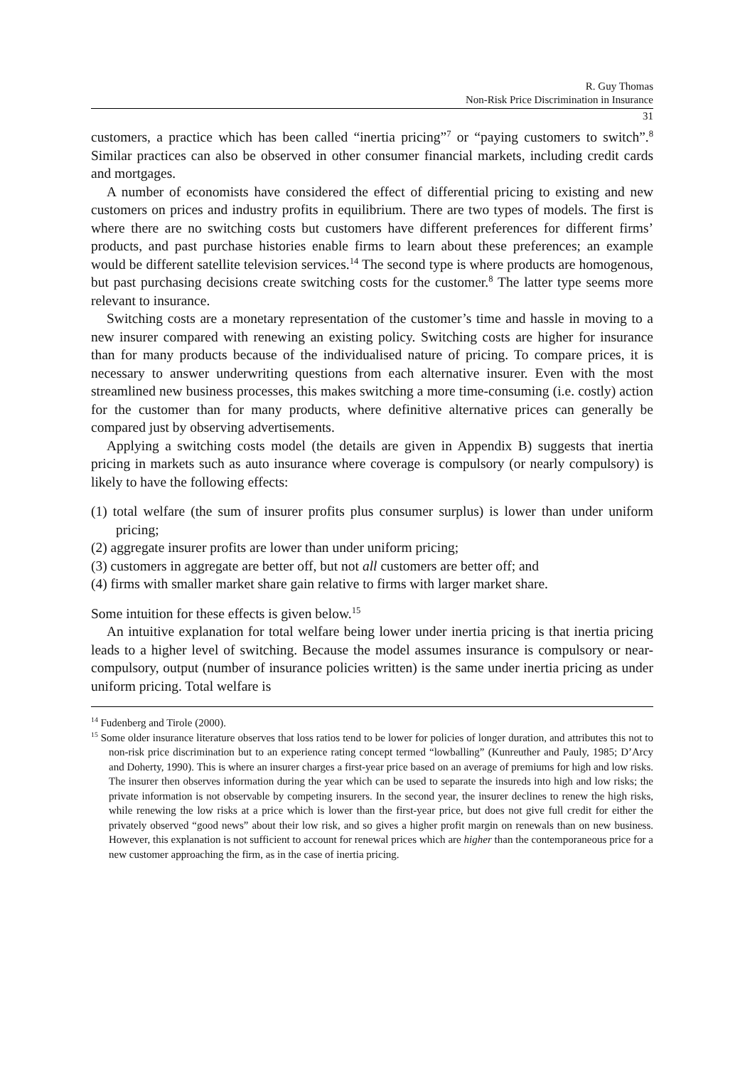R. Guy Thomas
Non-Risk Price Discrimination in Insurance
31
customers, a practice which has been called “inertia pricing”<sup>7</sup> or “paying customers to switch”.<sup>8</sup> Similar practices can also be observed in other consumer financial markets, including credit cards and mortgages.
A number of economists have considered the effect of differential pricing to existing and new customers on prices and industry profits in equilibrium. There are two types of models. The first is where there are no switching costs but customers have different preferences for different firms’ products, and past purchase histories enable firms to learn about these preferences; an example would be different satellite television services.<sup>14</sup> The second type is where products are homogenous, but past purchasing decisions create switching costs for the customer.<sup>8</sup> The latter type seems more relevant to insurance.
Switching costs are a monetary representation of the customer’s time and hassle in moving to a new insurer compared with renewing an existing policy. Switching costs are higher for insurance than for many products because of the individualised nature of pricing. To compare prices, it is necessary to answer underwriting questions from each alternative insurer. Even with the most streamlined new business processes, this makes switching a more time-consuming (i.e. costly) action for the customer than for many products, where definitive alternative prices can generally be compared just by observing advertisements.
Applying a switching costs model (the details are given in Appendix B) suggests that inertia pricing in markets such as auto insurance where coverage is compulsory (or nearly compulsory) is likely to have the following effects:
(1) total welfare (the sum of insurer profits plus consumer surplus) is lower than under uniform pricing;
(2) aggregate insurer profits are lower than under uniform pricing;
(3) customers in aggregate are better off, but not all customers are better off; and
(4) firms with smaller market share gain relative to firms with larger market share.
Some intuition for these effects is given below.<sup>15</sup>
An intuitive explanation for total welfare being lower under inertia pricing is that inertia pricing leads to a higher level of switching. Because the model assumes insurance is compulsory or near-compulsory, output (number of insurance policies written) is the same under inertia pricing as under uniform pricing. Total welfare is
<sup>14</sup> Fudenberg and Tirole (2000).
<sup>15</sup> Some older insurance literature observes that loss ratios tend to be lower for policies of longer duration, and attributes this not to non-risk price discrimination but to an experience rating concept termed “lowballing” (Kunreuther and Pauly, 1985; D’Arcy and Doherty, 1990). This is where an insurer charges a first-year price based on an average of premiums for high and low risks. The insurer then observes information during the year which can be used to separate the insureds into high and low risks; the private information is not observable by competing insurers. In the second year, the insurer declines to renew the high risks, while renewing the low risks at a price which is lower than the first-year price, but does not give full credit for either the privately observed “good news” about their low risk, and so gives a higher profit margin on renewals than on new business. However, this explanation is not sufficient to account for renewal prices which are higher than the contemporaneous price for a new customer approaching the firm, as in the case of inertia pricing.